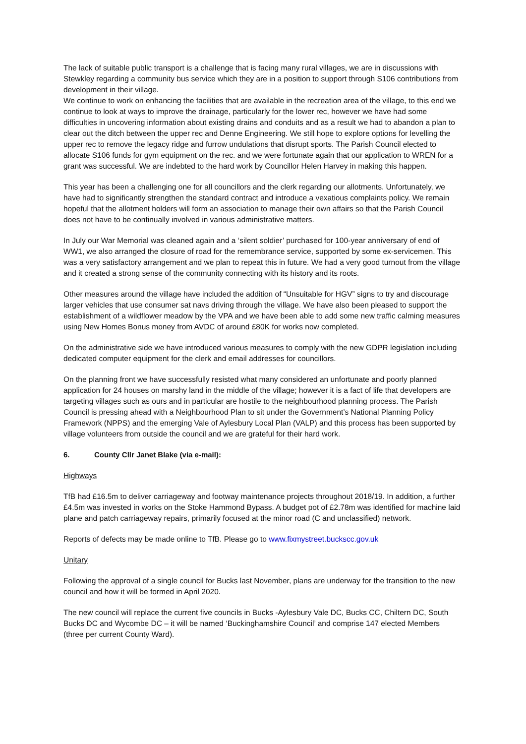The lack of suitable public transport is a challenge that is facing many rural villages, we are in discussions with Stewkley regarding a community bus service which they are in a position to support through S106 contributions from development in their village.
We continue to work on enhancing the facilities that are available in the recreation area of the village, to this end we continue to look at ways to improve the drainage, particularly for the lower rec, however we have had some difficulties in uncovering information about existing drains and conduits and as a result we had to abandon a plan to clear out the ditch between the upper rec and Denne Engineering. We still hope to explore options for levelling the upper rec to remove the legacy ridge and furrow undulations that disrupt sports. The Parish Council elected to allocate S106 funds for gym equipment on the rec. and we were fortunate again that our application to WREN for a grant was successful. We are indebted to the hard work by Councillor Helen Harvey in making this happen.
This year has been a challenging one for all councillors and the clerk regarding our allotments. Unfortunately, we have had to significantly strengthen the standard contract and introduce a vexatious complaints policy. We remain hopeful that the allotment holders will form an association to manage their own affairs so that the Parish Council does not have to be continually involved in various administrative matters.
In July our War Memorial was cleaned again and a ‘silent soldier’ purchased for 100-year anniversary of end of WW1, we also arranged the closure of road for the remembrance service, supported by some ex-servicemen. This was a very satisfactory arrangement and we plan to repeat this in future. We had a very good turnout from the village and it created a strong sense of the community connecting with its history and its roots.
Other measures around the village have included the addition of “Unsuitable for HGV” signs to try and discourage larger vehicles that use consumer sat navs driving through the village. We have also been pleased to support the establishment of a wildflower meadow by the VPA and we have been able to add some new traffic calming measures using New Homes Bonus money from AVDC of around £80K for works now completed.
On the administrative side we have introduced various measures to comply with the new GDPR legislation including dedicated computer equipment for the clerk and email addresses for councillors.
On the planning front we have successfully resisted what many considered an unfortunate and poorly planned application for 24 houses on marshy land in the middle of the village; however it is a fact of life that developers are targeting villages such as ours and in particular are hostile to the neighbourhood planning process. The Parish Council is pressing ahead with a Neighbourhood Plan to sit under the Government’s National Planning Policy Framework (NPPS) and the emerging Vale of Aylesbury Local Plan (VALP) and this process has been supported by village volunteers from outside the council and we are grateful for their hard work.
6. County Cllr Janet Blake (via e-mail):
Highways
TfB had £16.5m to deliver carriageway and footway maintenance projects throughout 2018/19. In addition, a further £4.5m was invested in works on the Stoke Hammond Bypass. A budget pot of £2.78m was identified for machine laid plane and patch carriageway repairs, primarily focused at the minor road (C and unclassified) network.
Reports of defects may be made online to TfB. Please go to www.fixmystreet.buckscc.gov.uk
Unitary
Following the approval of a single council for Bucks last November, plans are underway for the transition to the new council and how it will be formed in April 2020.
The new council will replace the current five councils in Bucks -Aylesbury Vale DC, Bucks CC, Chiltern DC, South Bucks DC and Wycombe DC – it will be named ‘Buckinghamshire Council’ and comprise 147 elected Members (three per current County Ward).